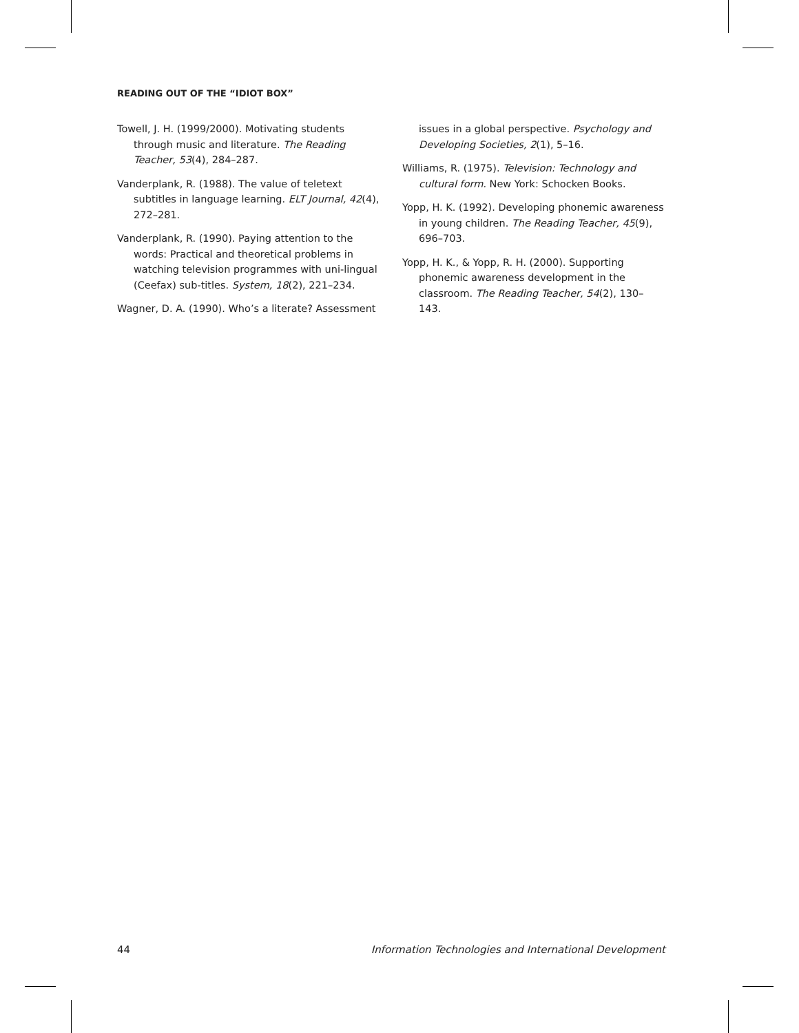READING OUT OF THE “IDIOT BOX”
Towell, J. H. (1999/2000). Motivating students through music and literature. The Reading Teacher, 53(4), 284–287.
Vanderplank, R. (1988). The value of teletext subtitles in language learning. ELT Journal, 42(4), 272–281.
Vanderplank, R. (1990). Paying attention to the words: Practical and theoretical problems in watching television programmes with uni-lingual (Ceefax) sub-titles. System, 18(2), 221–234.
Wagner, D. A. (1990). Who’s a literate? Assessment
issues in a global perspective. Psychology and Developing Societies, 2(1), 5–16.
Williams, R. (1975). Television: Technology and cultural form. New York: Schocken Books.
Yopp, H. K. (1992). Developing phonemic awareness in young children. The Reading Teacher, 45(9), 696–703.
Yopp, H. K., & Yopp, R. H. (2000). Supporting phonemic awareness development in the classroom. The Reading Teacher, 54(2), 130–143.
44 Information Technologies and International Development